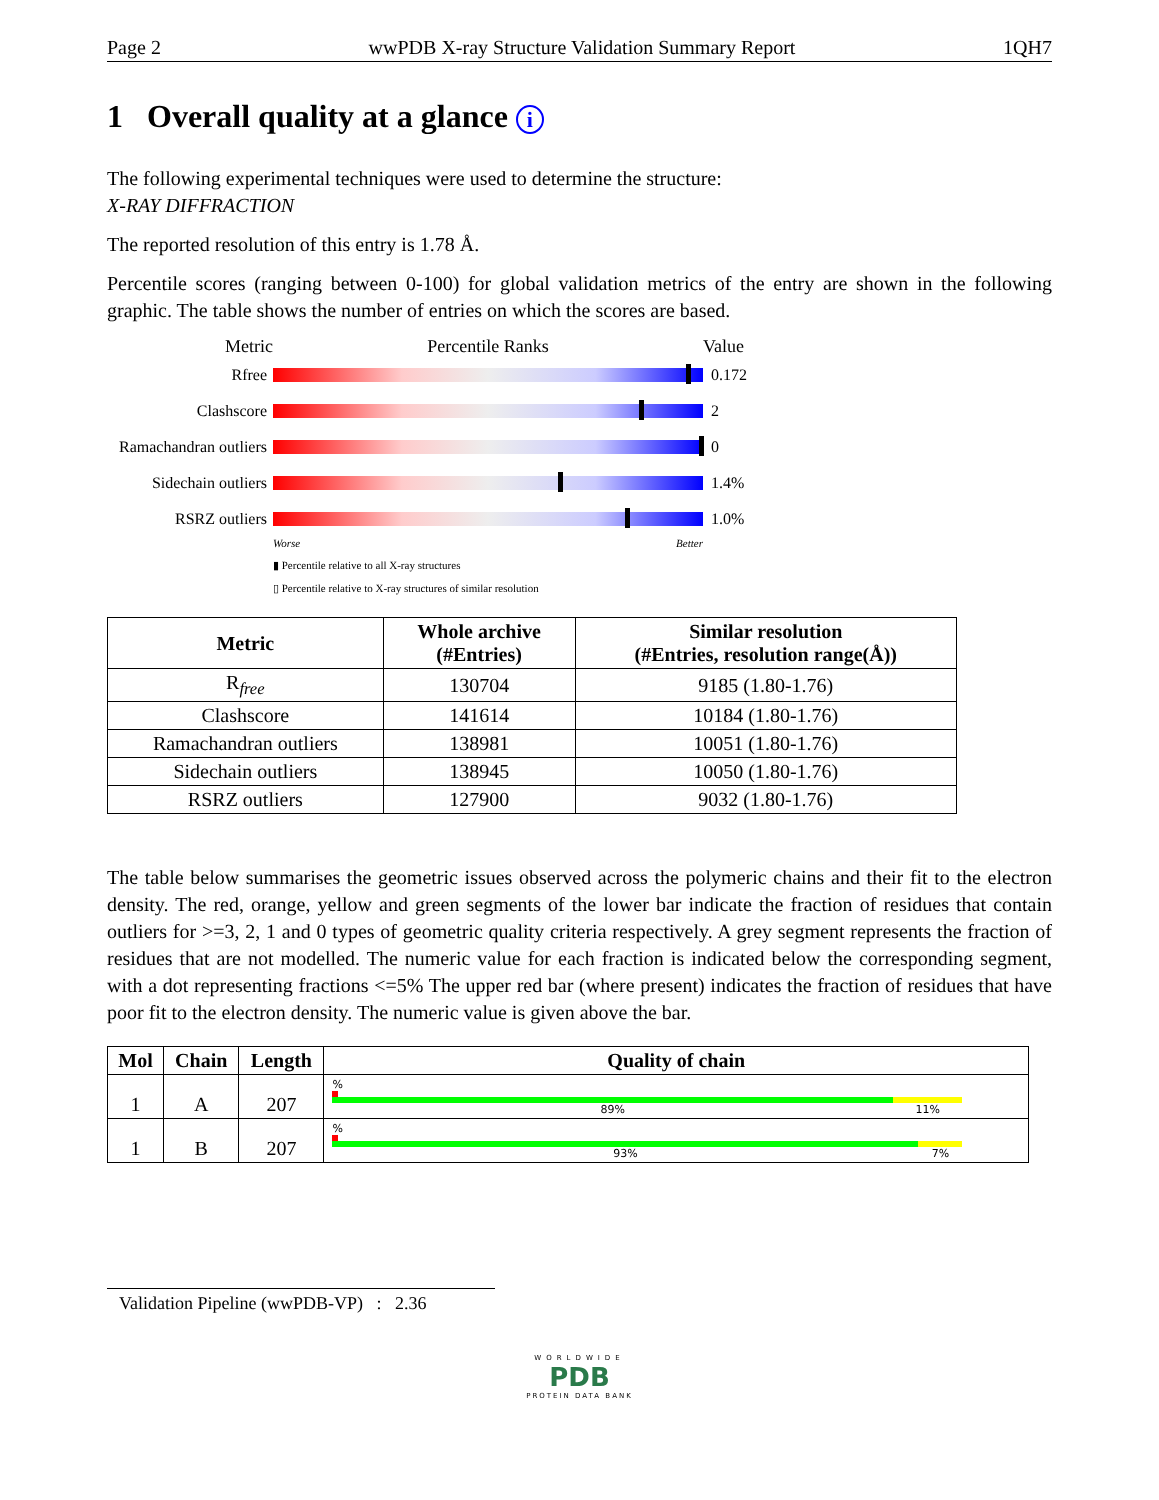Page 2 wwPDB X-ray Structure Validation Summary Report 1QH7
1 Overall quality at a glance i
The following experimental techniques were used to determine the structure:
X-RAY DIFFRACTION
The reported resolution of this entry is 1.78 Å.
Percentile scores (ranging between 0-100) for global validation metrics of the entry are shown in the following graphic. The table shows the number of entries on which the scores are based.
Metric Percentile Ranks Value
Rfree 0.172
Clashscore 2
Ramachandran outliers
0
Sidechain outliers
1.4%
RSRZ outliers 1.0%
Worse Better
▮ Percentile relative to all X-ray structures
▯ Percentile relative to X-ray structures of similar resolution
| Metric | Whole archive (#Entries) | Similar resolution (#Entries, resolution range(Å)) |
| --- | --- | --- |
| R<sub>free</sub> | 130704 | 9185 (1.80-1.76) |
| Clashscore | 141614 | 10184 (1.80-1.76) |
| Ramachandran outliers | 138981 | 10051 (1.80-1.76) |
| Sidechain outliers | 138945 | 10050 (1.80-1.76) |
| RSRZ outliers | 127900 | 9032 (1.80-1.76) |
The table below summarises the geometric issues observed across the polymeric chains and their fit to the electron density. The red, orange, yellow and green segments of the lower bar indicate the fraction of residues that contain outliers for >=3, 2, 1 and 0 types of geometric quality criteria respectively. A grey segment represents the fraction of residues that are not modelled. The numeric value for each fraction is indicated below the corresponding segment, with a dot representing fractions <=5% The upper red bar (where present) indicates the fraction of residues that have poor fit to the electron density. The numeric value is given above the bar.
| Mol | Chain | Length | Quality of chain |
| --- | --- | --- | --- |
| 1 | A | 207 | % 89% 11% |
| 1 | B | 207 | % 93% 7% |
Validation Pipeline (wwPDB-VP) : 2.36
WORLDWIDE
PDB
PROTEIN DATA BANK